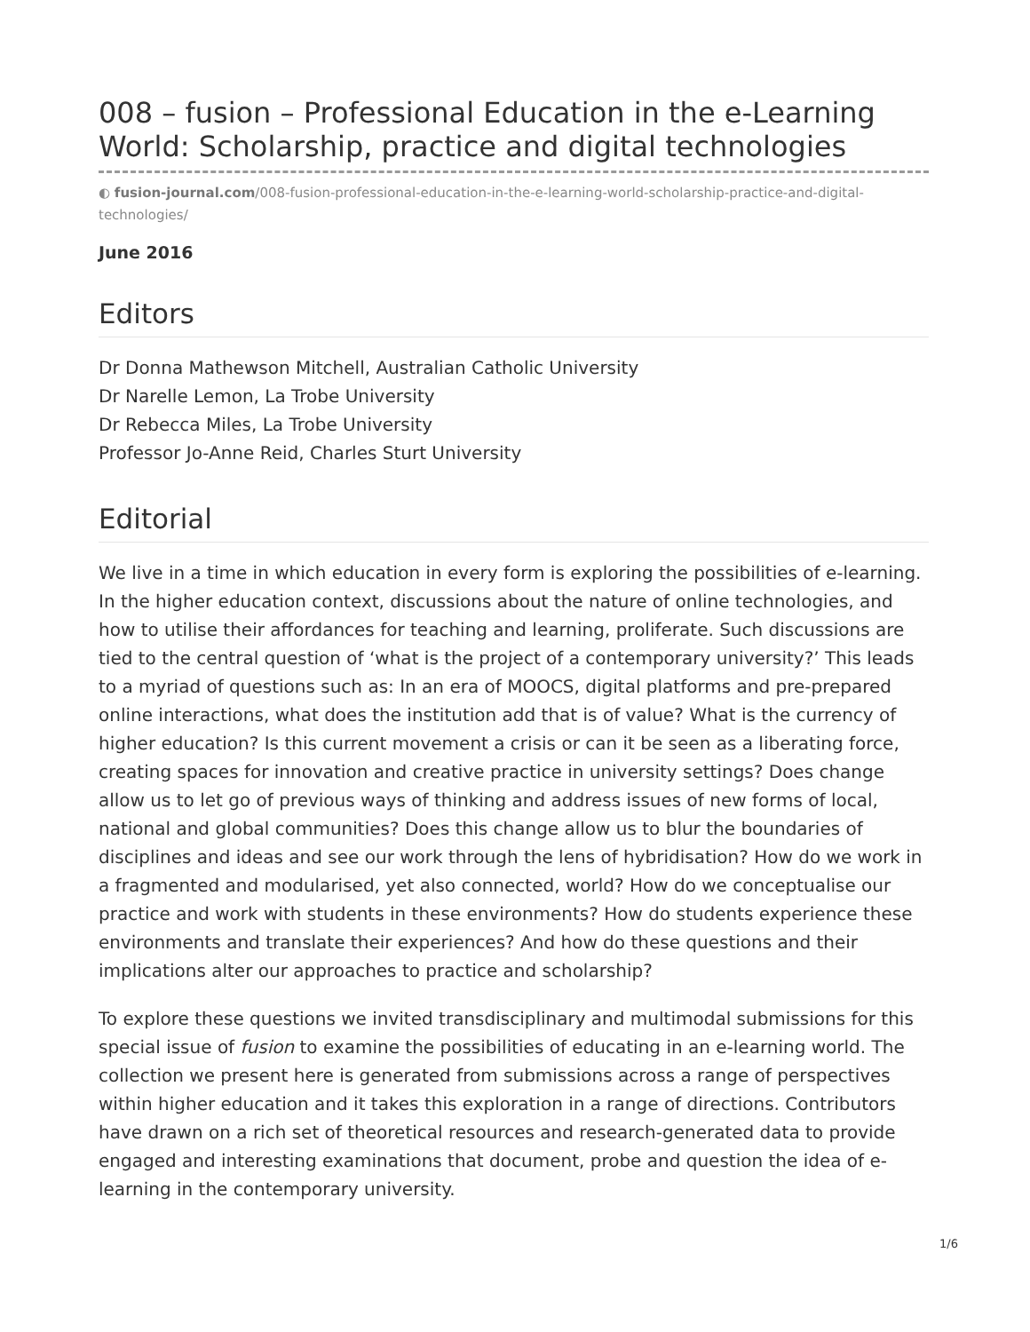008 – fusion – Professional Education in the e-Learning World: Scholarship, practice and digital technologies
◐ fusion-journal.com/008-fusion-professional-education-in-the-e-learning-world-scholarship-practice-and-digital-technologies/
June 2016
Editors
Dr Donna Mathewson Mitchell, Australian Catholic University
Dr Narelle Lemon, La Trobe University
Dr Rebecca Miles, La Trobe University
Professor Jo-Anne Reid, Charles Sturt University
Editorial
We live in a time in which education in every form is exploring the possibilities of e-learning. In the higher education context, discussions about the nature of online technologies, and how to utilise their affordances for teaching and learning, proliferate. Such discussions are tied to the central question of ‘what is the project of a contemporary university?’ This leads to a myriad of questions such as: In an era of MOOCS, digital platforms and pre-prepared online interactions, what does the institution add that is of value? What is the currency of higher education? Is this current movement a crisis or can it be seen as a liberating force, creating spaces for innovation and creative practice in university settings? Does change allow us to let go of previous ways of thinking and address issues of new forms of local, national and global communities? Does this change allow us to blur the boundaries of disciplines and ideas and see our work through the lens of hybridisation? How do we work in a fragmented and modularised, yet also connected, world? How do we conceptualise our practice and work with students in these environments? How do students experience these environments and translate their experiences? And how do these questions and their implications alter our approaches to practice and scholarship?
To explore these questions we invited transdisciplinary and multimodal submissions for this special issue of fusion to examine the possibilities of educating in an e-learning world. The collection we present here is generated from submissions across a range of perspectives within higher education and it takes this exploration in a range of directions. Contributors have drawn on a rich set of theoretical resources and research-generated data to provide engaged and interesting examinations that document, probe and question the idea of e-learning in the contemporary university.
1/6